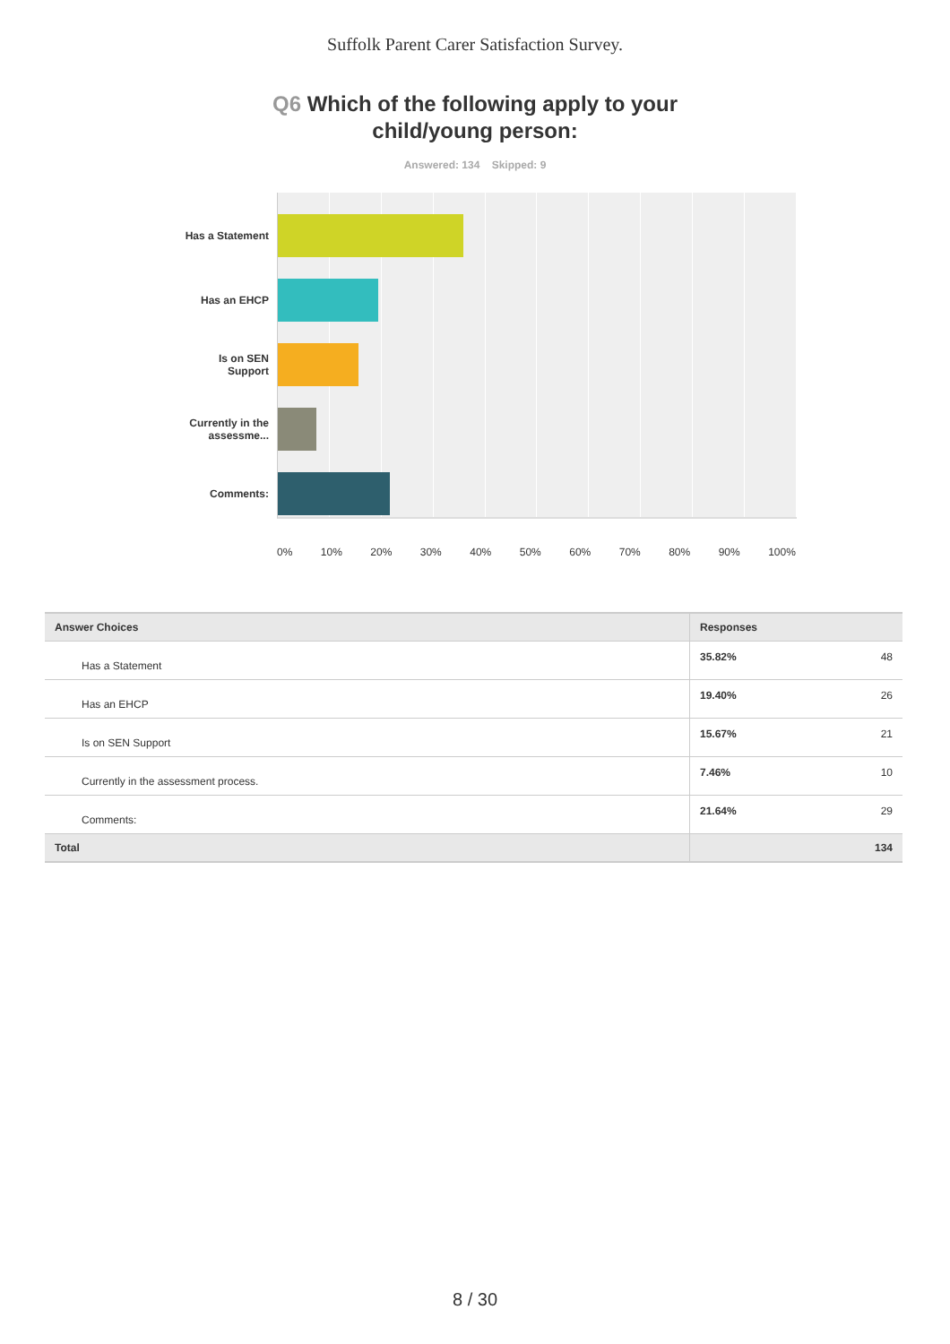Suffolk Parent Carer Satisfaction Survey.
Q6 Which of the following apply to your
child/young person:
Answered: 134 Skipped: 9
Has a Statement
Has an EHCP
Is on SEN Support
Currently in the assessme...
Comments:
0% 10% 20% 30% 40% 50% 60% 70% 80% 90% 100%
| Answer Choices | Responses | |
| --- | --- | --- |
| Has a Statement | 35.82% | 48 |
| Has an EHCP | 19.40% | 26 |
| Is on SEN Support | 15.67% | 21 |
| Currently in the assessment process. | 7.46% | 10 |
| Comments: | 21.64% | 29 |
| Total | | 134 |
8 / 30